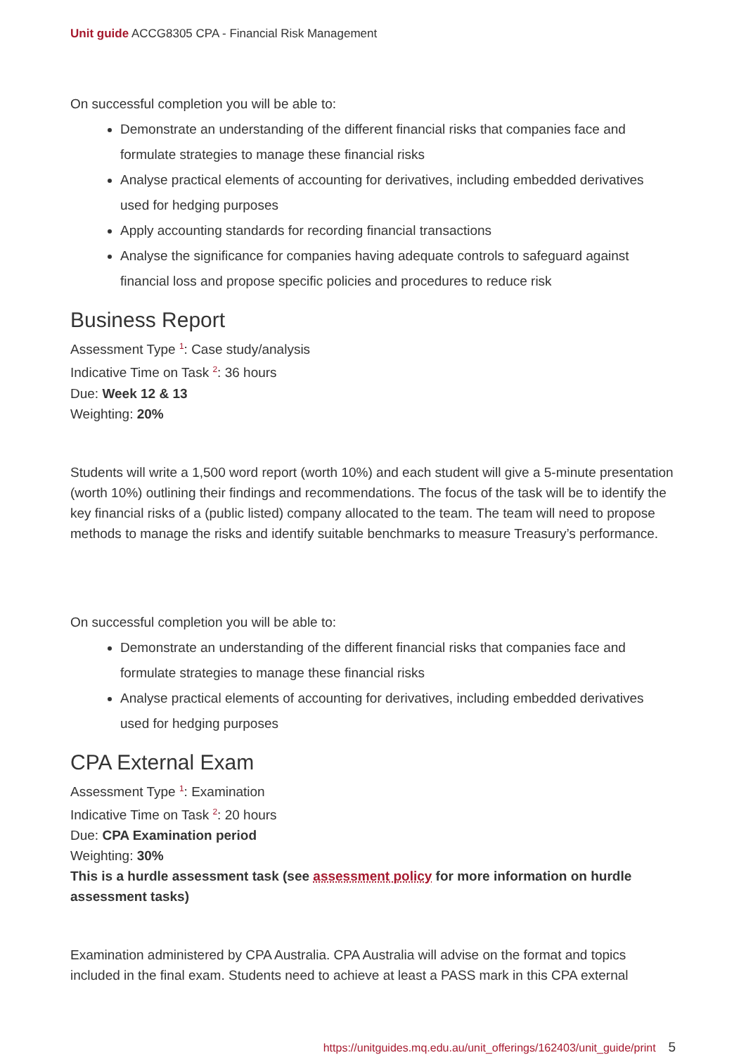Unit guide ACCG8305 CPA - Financial Risk Management
On successful completion you will be able to:
Demonstrate an understanding of the different financial risks that companies face and formulate strategies to manage these financial risks
Analyse practical elements of accounting for derivatives, including embedded derivatives used for hedging purposes
Apply accounting standards for recording financial transactions
Analyse the significance for companies having adequate controls to safeguard against financial loss and propose specific policies and procedures to reduce risk
Business Report
Assessment Type <sup>1</sup>: Case study/analysis
Indicative Time on Task <sup>2</sup>: 36 hours
Due: Week 12 & 13
Weighting: 20%
Students will write a 1,500 word report (worth 10%) and each student will give a 5-minute presentation (worth 10%) outlining their findings and recommendations. The focus of the task will be to identify the key financial risks of a (public listed) company allocated to the team. The team will need to propose methods to manage the risks and identify suitable benchmarks to measure Treasury’s performance.
On successful completion you will be able to:
Demonstrate an understanding of the different financial risks that companies face and formulate strategies to manage these financial risks
Analyse practical elements of accounting for derivatives, including embedded derivatives used for hedging purposes
CPA External Exam
Assessment Type <sup>1</sup>: Examination
Indicative Time on Task <sup>2</sup>: 20 hours
Due: CPA Examination period
Weighting: 30%
This is a hurdle assessment task (see assessment policy for more information on hurdle assessment tasks)
Examination administered by CPA Australia. CPA Australia will advise on the format and topics included in the final exam. Students need to achieve at least a PASS mark in this CPA external
https://unitguides.mq.edu.au/unit_offerings/162403/unit_guide/print 5